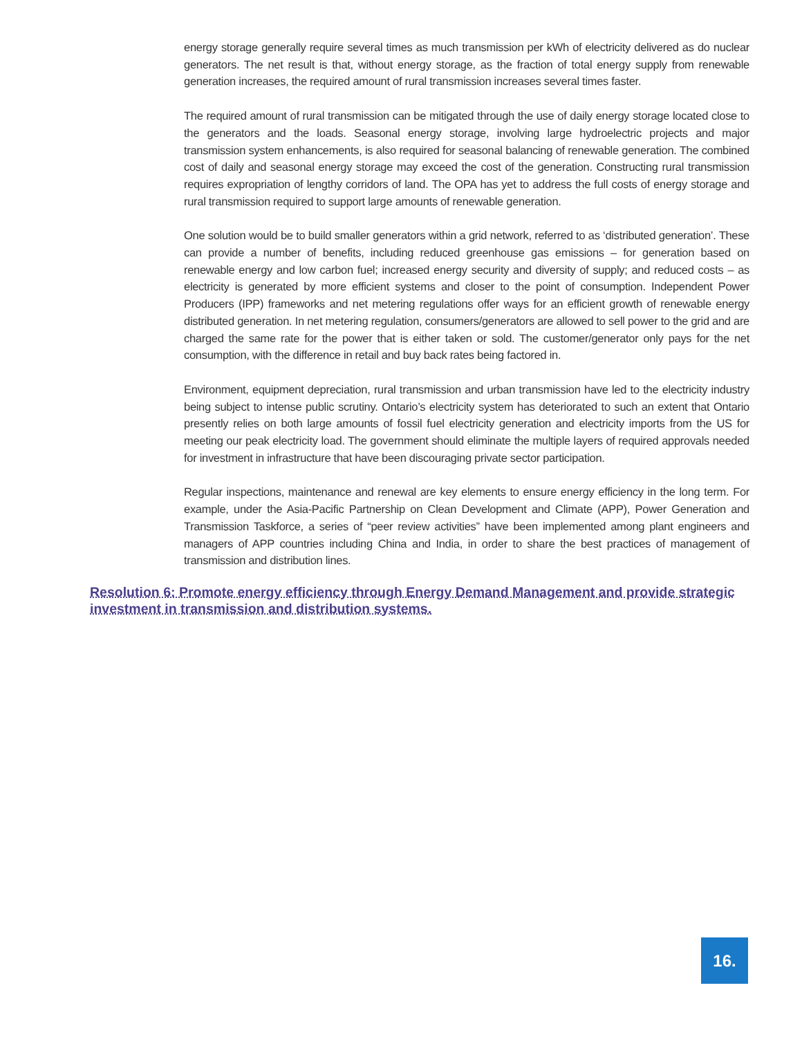energy storage generally require several times as much transmission per kWh of electricity delivered as do nuclear generators. The net result is that, without energy storage, as the fraction of total energy supply from renewable generation increases, the required amount of rural transmission increases several times faster.
The required amount of rural transmission can be mitigated through the use of daily energy storage located close to the generators and the loads. Seasonal energy storage, involving large hydroelectric projects and major transmission system enhancements, is also required for seasonal balancing of renewable generation. The combined cost of daily and seasonal energy storage may exceed the cost of the generation. Constructing rural transmission requires expropriation of lengthy corridors of land. The OPA has yet to address the full costs of energy storage and rural transmission required to support large amounts of renewable generation.
One solution would be to build smaller generators within a grid network, referred to as ‘distributed generation’. These can provide a number of benefits, including reduced greenhouse gas emissions – for generation based on renewable energy and low carbon fuel; increased energy security and diversity of supply; and reduced costs – as electricity is generated by more efficient systems and closer to the point of consumption. Independent Power Producers (IPP) frameworks and net metering regulations offer ways for an efficient growth of renewable energy distributed generation. In net metering regulation, consumers/generators are allowed to sell power to the grid and are charged the same rate for the power that is either taken or sold. The customer/generator only pays for the net consumption, with the difference in retail and buy back rates being factored in.
Environment, equipment depreciation, rural transmission and urban transmission have led to the electricity industry being subject to intense public scrutiny. Ontario’s electricity system has deteriorated to such an extent that Ontario presently relies on both large amounts of fossil fuel electricity generation and electricity imports from the US for meeting our peak electricity load. The government should eliminate the multiple layers of required approvals needed for investment in infrastructure that have been discouraging private sector participation.
Regular inspections, maintenance and renewal are key elements to ensure energy efficiency in the long term. For example, under the Asia-Pacific Partnership on Clean Development and Climate (APP), Power Generation and Transmission Taskforce, a series of “peer review activities” have been implemented among plant engineers and managers of APP countries including China and India, in order to share the best practices of management of transmission and distribution lines.
Resolution 6: Promote energy efficiency through Energy Demand Management and provide strategic investment in transmission and distribution systems.
16.